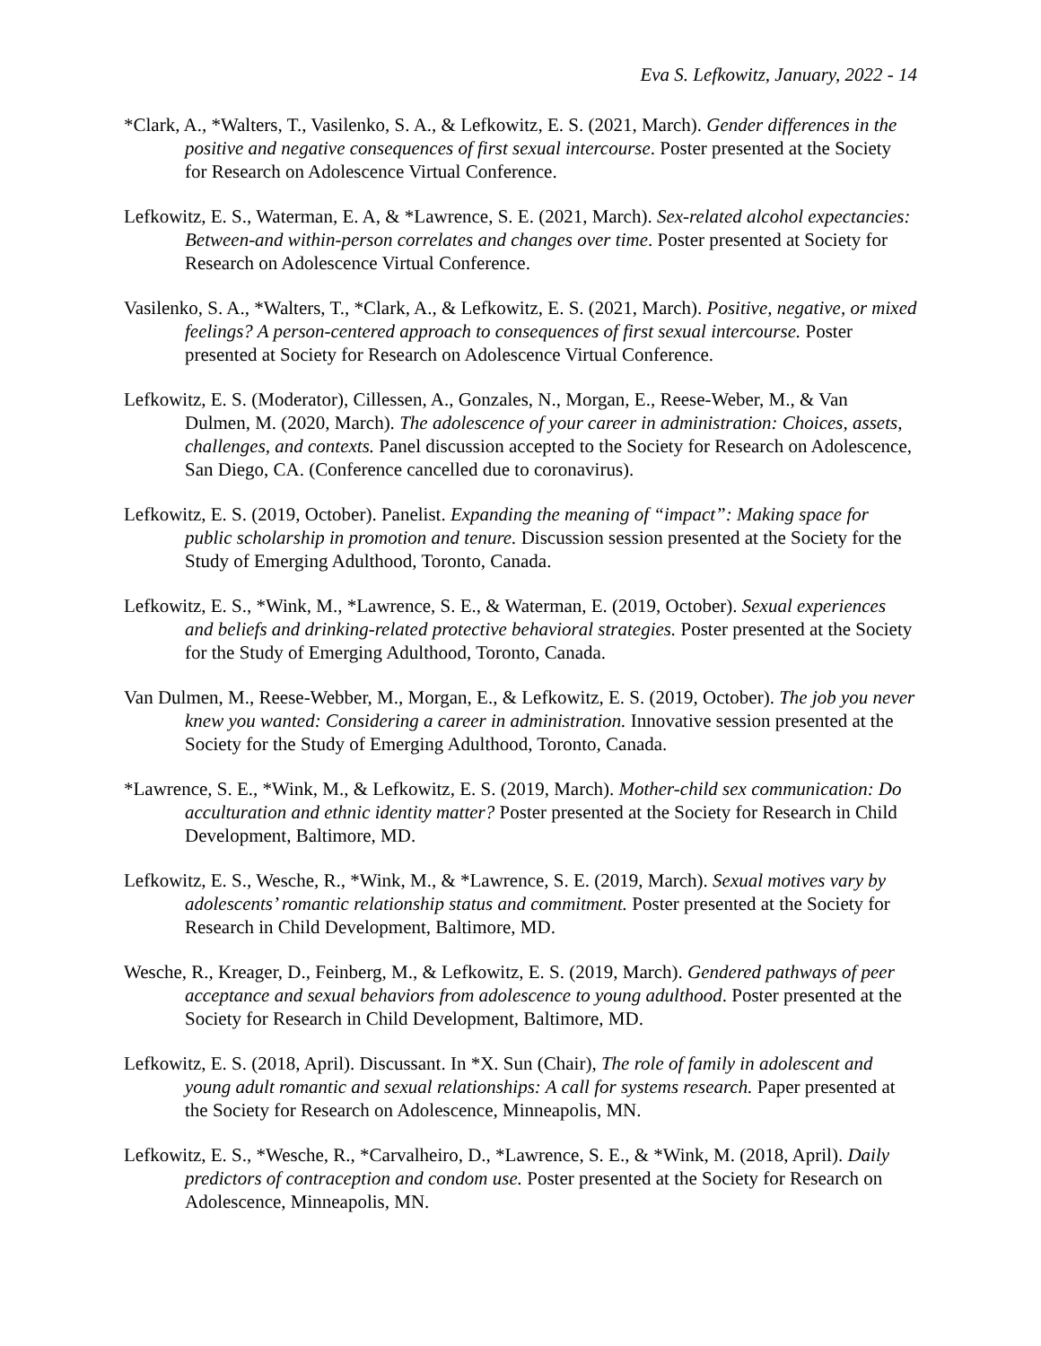Eva S. Lefkowitz, January, 2022 - 14
*Clark, A., *Walters, T., Vasilenko, S. A., & Lefkowitz, E. S. (2021, March). Gender differences in the positive and negative consequences of first sexual intercourse. Poster presented at the Society for Research on Adolescence Virtual Conference.
Lefkowitz, E. S., Waterman, E. A, & *Lawrence, S. E. (2021, March). Sex-related alcohol expectancies: Between-and within-person correlates and changes over time. Poster presented at Society for Research on Adolescence Virtual Conference.
Vasilenko, S. A., *Walters, T., *Clark, A., & Lefkowitz, E. S. (2021, March). Positive, negative, or mixed feelings? A person-centered approach to consequences of first sexual intercourse. Poster presented at Society for Research on Adolescence Virtual Conference.
Lefkowitz, E. S. (Moderator), Cillessen, A., Gonzales, N., Morgan, E., Reese-Weber, M., & Van Dulmen, M. (2020, March). The adolescence of your career in administration: Choices, assets, challenges, and contexts. Panel discussion accepted to the Society for Research on Adolescence, San Diego, CA. (Conference cancelled due to coronavirus).
Lefkowitz, E. S. (2019, October). Panelist. Expanding the meaning of “impact”: Making space for public scholarship in promotion and tenure. Discussion session presented at the Society for the Study of Emerging Adulthood, Toronto, Canada.
Lefkowitz, E. S., *Wink, M., *Lawrence, S. E., & Waterman, E. (2019, October). Sexual experiences and beliefs and drinking-related protective behavioral strategies. Poster presented at the Society for the Study of Emerging Adulthood, Toronto, Canada.
Van Dulmen, M., Reese-Webber, M., Morgan, E., & Lefkowitz, E. S. (2019, October). The job you never knew you wanted: Considering a career in administration. Innovative session presented at the Society for the Study of Emerging Adulthood, Toronto, Canada.
*Lawrence, S. E., *Wink, M., & Lefkowitz, E. S. (2019, March). Mother-child sex communication: Do acculturation and ethnic identity matter? Poster presented at the Society for Research in Child Development, Baltimore, MD.
Lefkowitz, E. S., Wesche, R., *Wink, M., & *Lawrence, S. E. (2019, March). Sexual motives vary by adolescents’ romantic relationship status and commitment. Poster presented at the Society for Research in Child Development, Baltimore, MD.
Wesche, R., Kreager, D., Feinberg, M., & Lefkowitz, E. S. (2019, March). Gendered pathways of peer acceptance and sexual behaviors from adolescence to young adulthood. Poster presented at the Society for Research in Child Development, Baltimore, MD.
Lefkowitz, E. S. (2018, April). Discussant. In *X. Sun (Chair), The role of family in adolescent and young adult romantic and sexual relationships: A call for systems research. Paper presented at the Society for Research on Adolescence, Minneapolis, MN.
Lefkowitz, E. S., *Wesche, R., *Carvalheiro, D., *Lawrence, S. E., & *Wink, M. (2018, April). Daily predictors of contraception and condom use. Poster presented at the Society for Research on Adolescence, Minneapolis, MN.